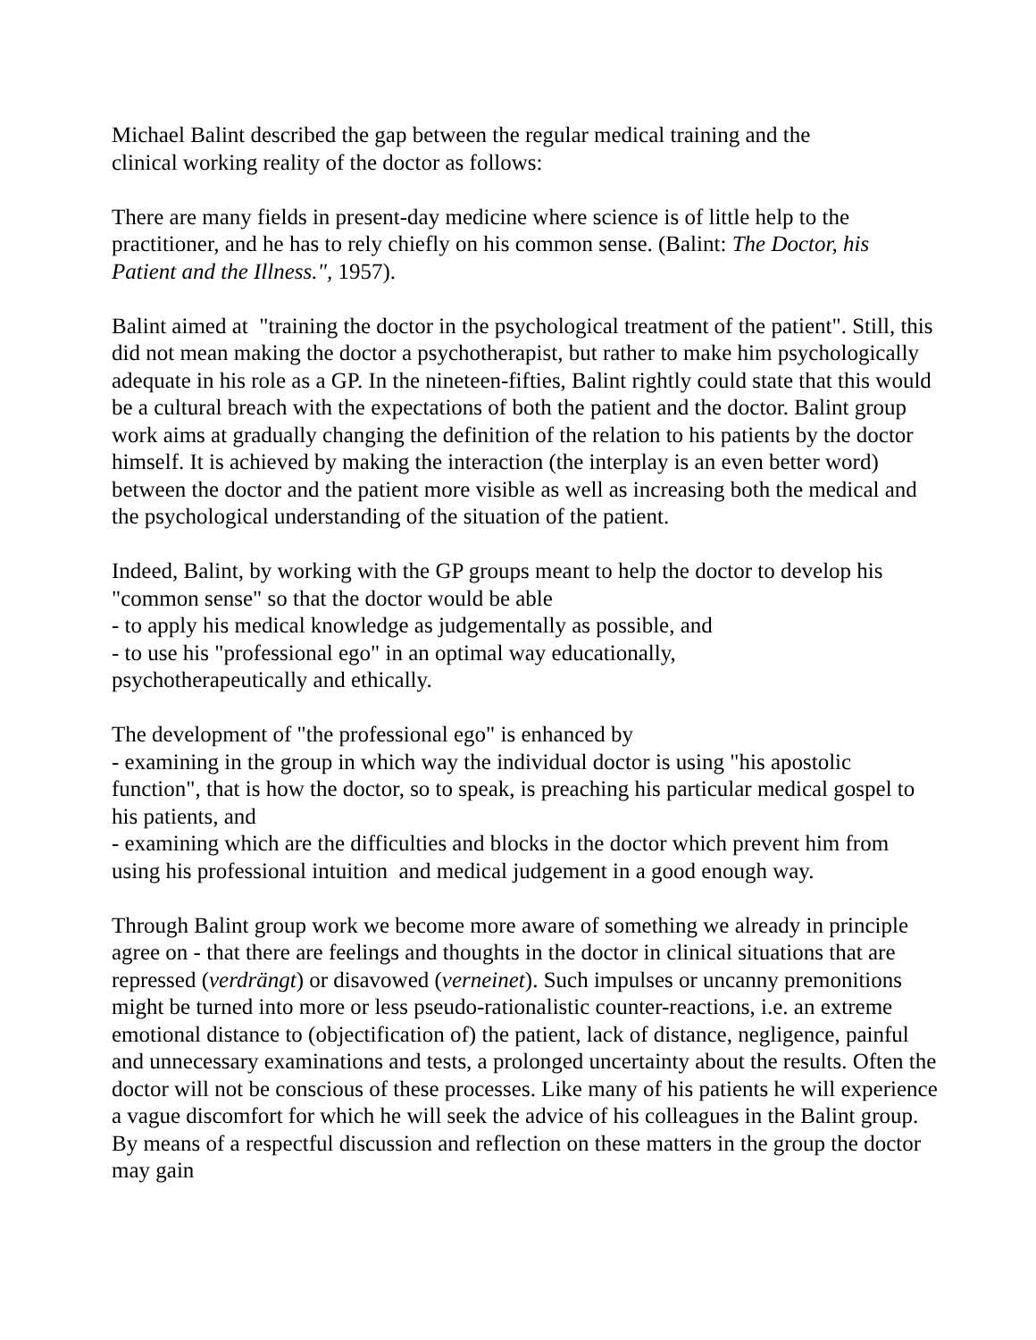Michael Balint described the gap between the regular medical training and the
clinical working reality of the doctor as follows:
There are many fields in present-day medicine where science is of little help to the practitioner, and he has to rely chiefly on his common sense. (Balint: The Doctor, his Patient and the Illness.", 1957).
Balint aimed at "training the doctor in the psychological treatment of the patient". Still, this did not mean making the doctor a psychotherapist, but rather to make him psychologically adequate in his role as a GP. In the nineteen-fifties, Balint rightly could state that this would be a cultural breach with the expectations of both the patient and the doctor. Balint group work aims at gradually changing the definition of the relation to his patients by the doctor himself. It is achieved by making the interaction (the interplay is an even better word) between the doctor and the patient more visible as well as increasing both the medical and the psychological understanding of the situation of the patient.
Indeed, Balint, by working with the GP groups meant to help the doctor to develop his "common sense" so that the doctor would be able
- to apply his medical knowledge as judgementally as possible, and
- to use his "professional ego" in an optimal way educationally,
psychotherapeutically and ethically.
The development of "the professional ego" is enhanced by
- examining in the group in which way the individual doctor is using "his apostolic function", that is how the doctor, so to speak, is preaching his particular medical gospel to his patients, and
- examining which are the difficulties and blocks in the doctor which prevent him from using his professional intuition and medical judgement in a good enough way.
Through Balint group work we become more aware of something we already in principle agree on - that there are feelings and thoughts in the doctor in clinical situations that are repressed (verdrängt) or disavowed (verneinet). Such impulses or uncanny premonitions might be turned into more or less pseudo-rationalistic counter-reactions, i.e. an extreme emotional distance to (objectification of) the patient, lack of distance, negligence, painful and unnecessary examinations and tests, a prolonged uncertainty about the results. Often the doctor will not be conscious of these processes. Like many of his patients he will experience a vague discomfort for which he will seek the advice of his colleagues in the Balint group. By means of a respectful discussion and reflection on these matters in the group the doctor may gain